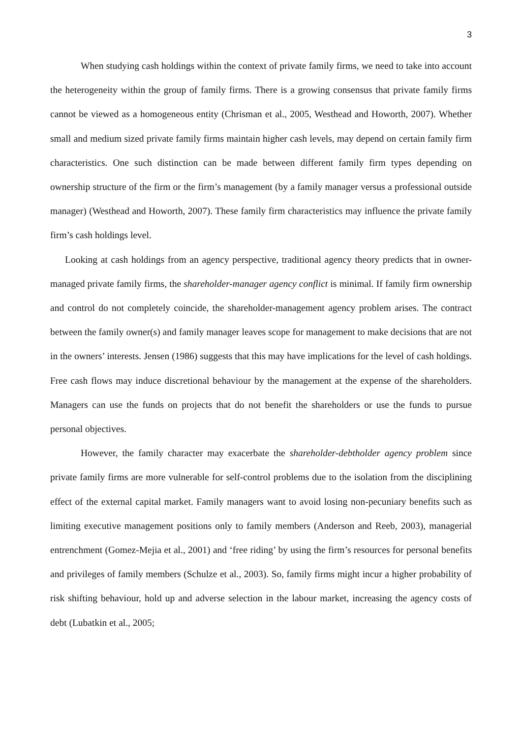3
When studying cash holdings within the context of private family firms, we need to take into account the heterogeneity within the group of family firms. There is a growing consensus that private family firms cannot be viewed as a homogeneous entity (Chrisman et al., 2005, Westhead and Howorth, 2007). Whether small and medium sized private family firms maintain higher cash levels, may depend on certain family firm characteristics. One such distinction can be made between different family firm types depending on ownership structure of the firm or the firm’s management (by a family manager versus a professional outside manager) (Westhead and Howorth, 2007). These family firm characteristics may influence the private family firm’s cash holdings level.
Looking at cash holdings from an agency perspective, traditional agency theory predicts that in owner-managed private family firms, the shareholder-manager agency conflict is minimal. If family firm ownership and control do not completely coincide, the shareholder-management agency problem arises. The contract between the family owner(s) and family manager leaves scope for management to make decisions that are not in the owners’ interests. Jensen (1986) suggests that this may have implications for the level of cash holdings. Free cash flows may induce discretional behaviour by the management at the expense of the shareholders. Managers can use the funds on projects that do not benefit the shareholders or use the funds to pursue personal objectives.
However, the family character may exacerbate the shareholder-debtholder agency problem since private family firms are more vulnerable for self-control problems due to the isolation from the disciplining effect of the external capital market. Family managers want to avoid losing non-pecuniary benefits such as limiting executive management positions only to family members (Anderson and Reeb, 2003), managerial entrenchment (Gomez-Mejia et al., 2001) and ‘free riding’ by using the firm’s resources for personal benefits and privileges of family members (Schulze et al., 2003). So, family firms might incur a higher probability of risk shifting behaviour, hold up and adverse selection in the labour market, increasing the agency costs of debt (Lubatkin et al., 2005;